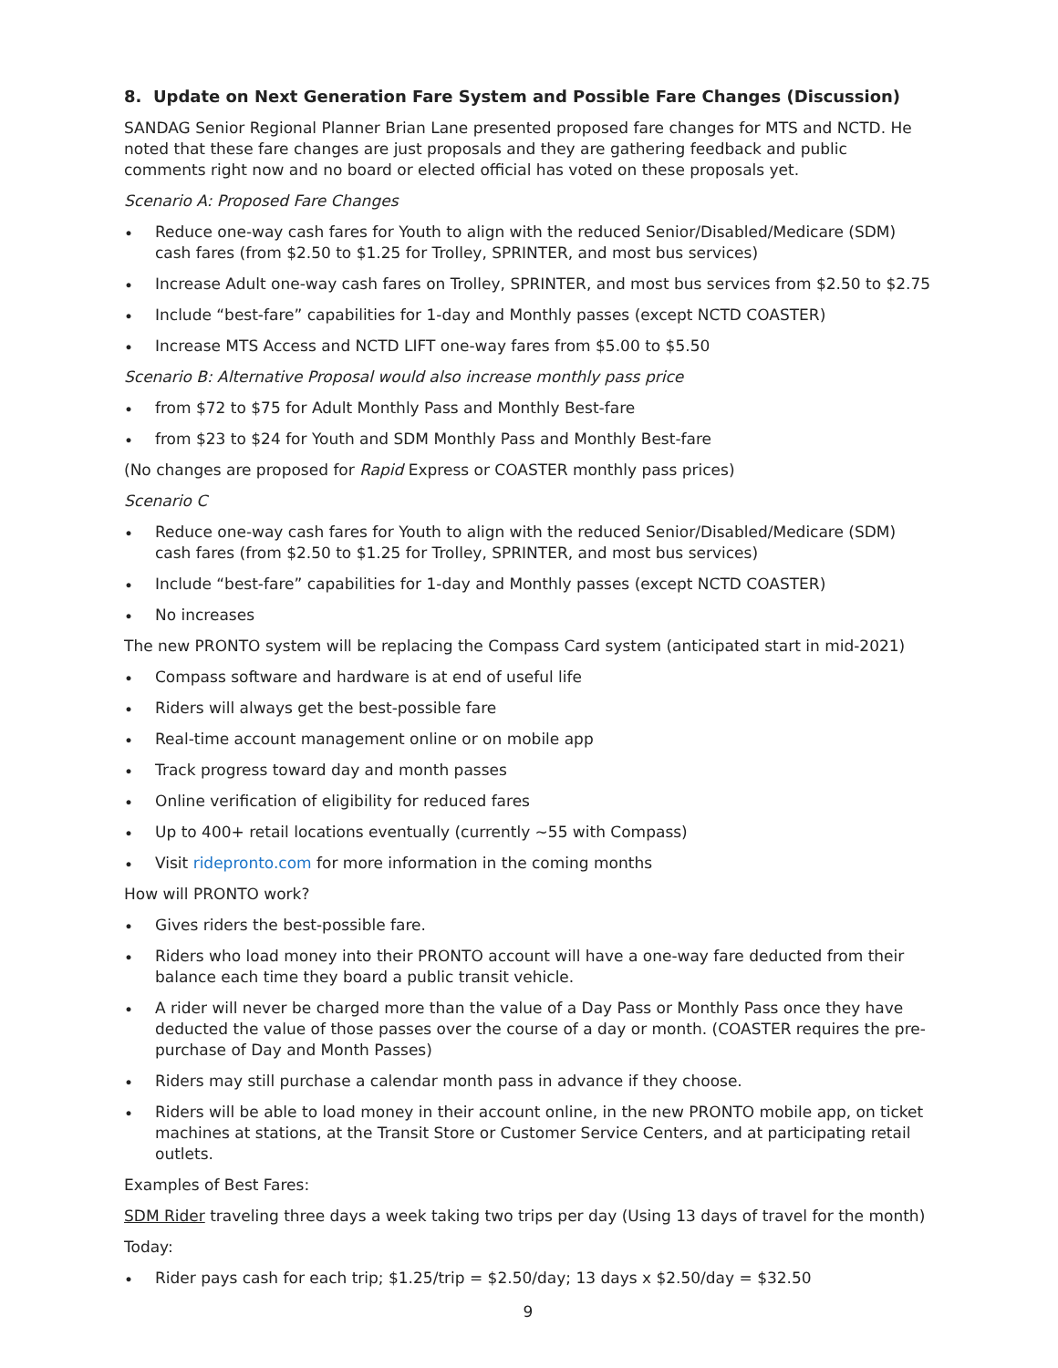8. Update on Next Generation Fare System and Possible Fare Changes (Discussion)
SANDAG Senior Regional Planner Brian Lane presented proposed fare changes for MTS and NCTD. He noted that these fare changes are just proposals and they are gathering feedback and public comments right now and no board or elected official has voted on these proposals yet.
Scenario A: Proposed Fare Changes
• Reduce one-way cash fares for Youth to align with the reduced Senior/Disabled/Medicare (SDM) cash fares (from $2.50 to $1.25 for Trolley, SPRINTER, and most bus services)
• Increase Adult one-way cash fares on Trolley, SPRINTER, and most bus services from $2.50 to $2.75
• Include “best-fare” capabilities for 1-day and Monthly passes (except NCTD COASTER)
• Increase MTS Access and NCTD LIFT one-way fares from $5.00 to $5.50
Scenario B: Alternative Proposal would also increase monthly pass price
• from $72 to $75 for Adult Monthly Pass and Monthly Best-fare
• from $23 to $24 for Youth and SDM Monthly Pass and Monthly Best-fare
(No changes are proposed for Rapid Express or COASTER monthly pass prices)
Scenario C
• Reduce one-way cash fares for Youth to align with the reduced Senior/Disabled/Medicare (SDM) cash fares (from $2.50 to $1.25 for Trolley, SPRINTER, and most bus services)
• Include “best-fare” capabilities for 1-day and Monthly passes (except NCTD COASTER)
• No increases
The new PRONTO system will be replacing the Compass Card system (anticipated start in mid-2021)
• Compass software and hardware is at end of useful life
• Riders will always get the best-possible fare
• Real-time account management online or on mobile app
• Track progress toward day and month passes
• Online verification of eligibility for reduced fares
• Up to 400+ retail locations eventually (currently ~55 with Compass)
• Visit ridepronto.com for more information in the coming months
How will PRONTO work?
• Gives riders the best-possible fare.
• Riders who load money into their PRONTO account will have a one-way fare deducted from their balance each time they board a public transit vehicle.
• A rider will never be charged more than the value of a Day Pass or Monthly Pass once they have deducted the value of those passes over the course of a day or month. (COASTER requires the pre-purchase of Day and Month Passes)
• Riders may still purchase a calendar month pass in advance if they choose.
• Riders will be able to load money in their account online, in the new PRONTO mobile app, on ticket machines at stations, at the Transit Store or Customer Service Centers, and at participating retail outlets.
Examples of Best Fares:
SDM Rider traveling three days a week taking two trips per day (Using 13 days of travel for the month)
Today:
• Rider pays cash for each trip; $1.25/trip = $2.50/day; 13 days x $2.50/day = $32.50
9